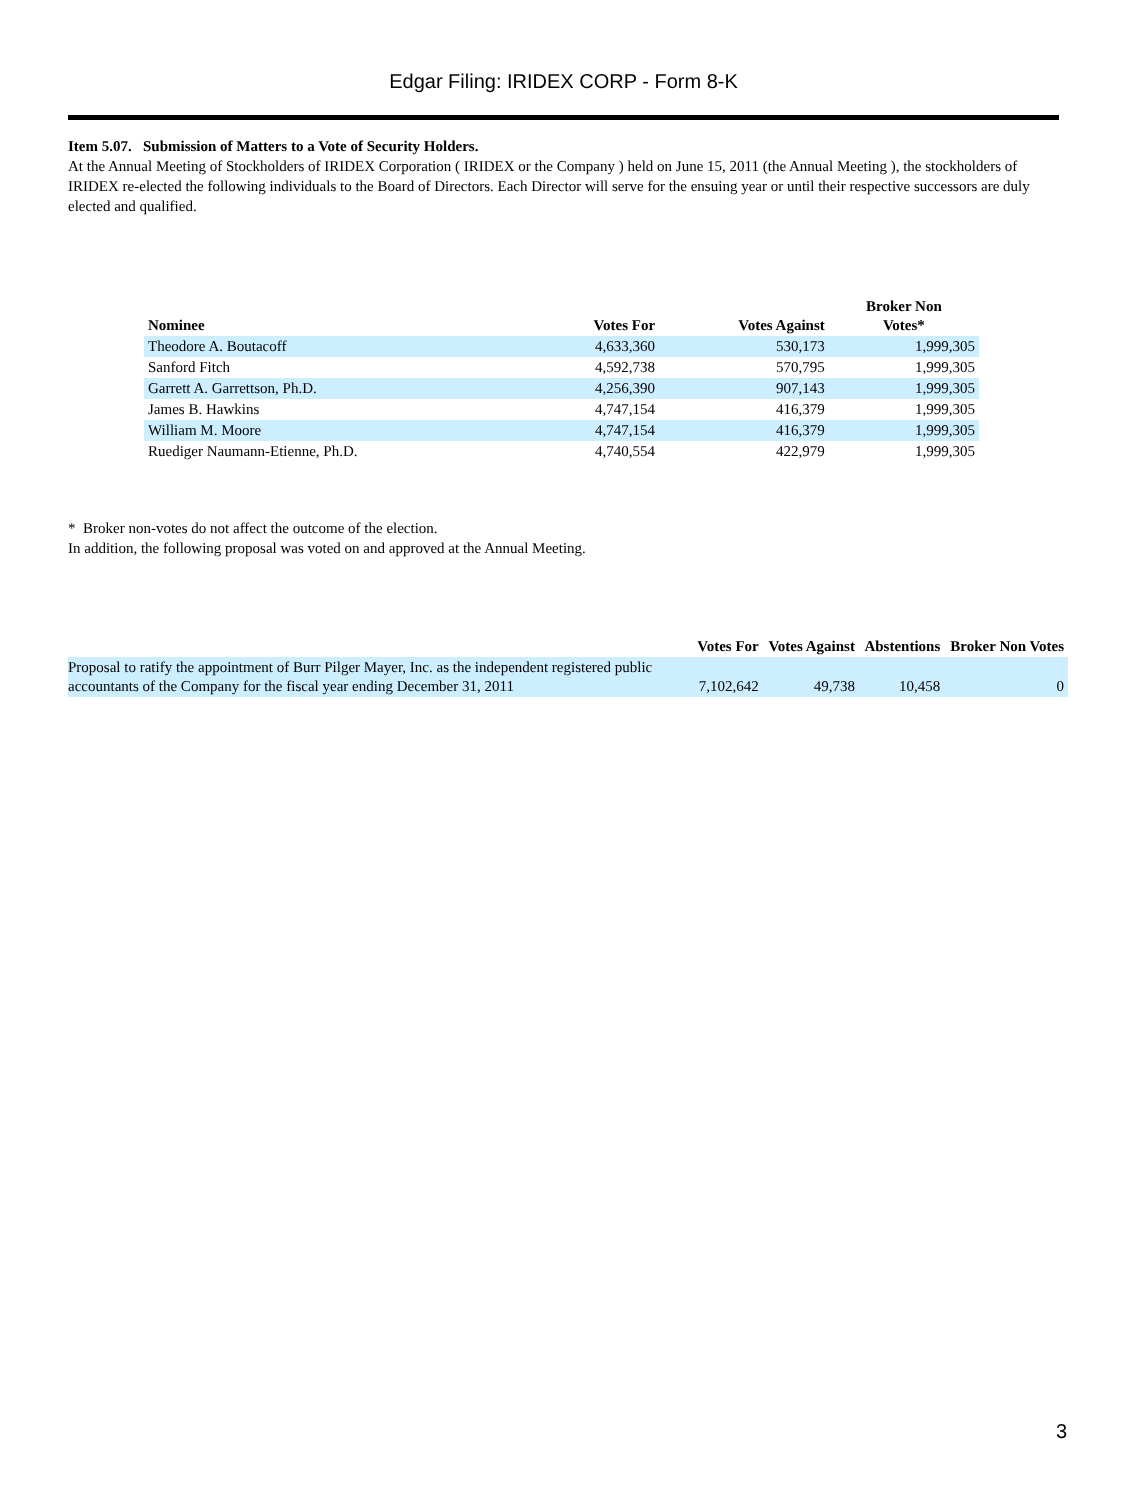Edgar Filing: IRIDEX CORP - Form 8-K
Item 5.07. Submission of Matters to a Vote of Security Holders.
At the Annual Meeting of Stockholders of IRIDEX Corporation ( IRIDEX or the Company ) held on June 15, 2011 (the Annual Meeting ), the stockholders of IRIDEX re-elected the following individuals to the Board of Directors. Each Director will serve for the ensuing year or until their respective successors are duly elected and qualified.
| Nominee | Votes For | Votes Against | Broker Non Votes* |
| --- | --- | --- | --- |
| Theodore A. Boutacoff | 4,633,360 | 530,173 | 1,999,305 |
| Sanford Fitch | 4,592,738 | 570,795 | 1,999,305 |
| Garrett A. Garrettson, Ph.D. | 4,256,390 | 907,143 | 1,999,305 |
| James B. Hawkins | 4,747,154 | 416,379 | 1,999,305 |
| William M. Moore | 4,747,154 | 416,379 | 1,999,305 |
| Ruediger Naumann-Etienne, Ph.D. | 4,740,554 | 422,979 | 1,999,305 |
* Broker non-votes do not affect the outcome of the election.
In addition, the following proposal was voted on and approved at the Annual Meeting.
| | Votes For | Votes Against | Abstentions | Broker Non Votes |
| --- | --- | --- | --- | --- |
| Proposal to ratify the appointment of Burr Pilger Mayer, Inc. as the independent registered public accountants of the Company for the fiscal year ending December 31, 2011 | 7,102,642 | 49,738 | 10,458 | 0 |
3